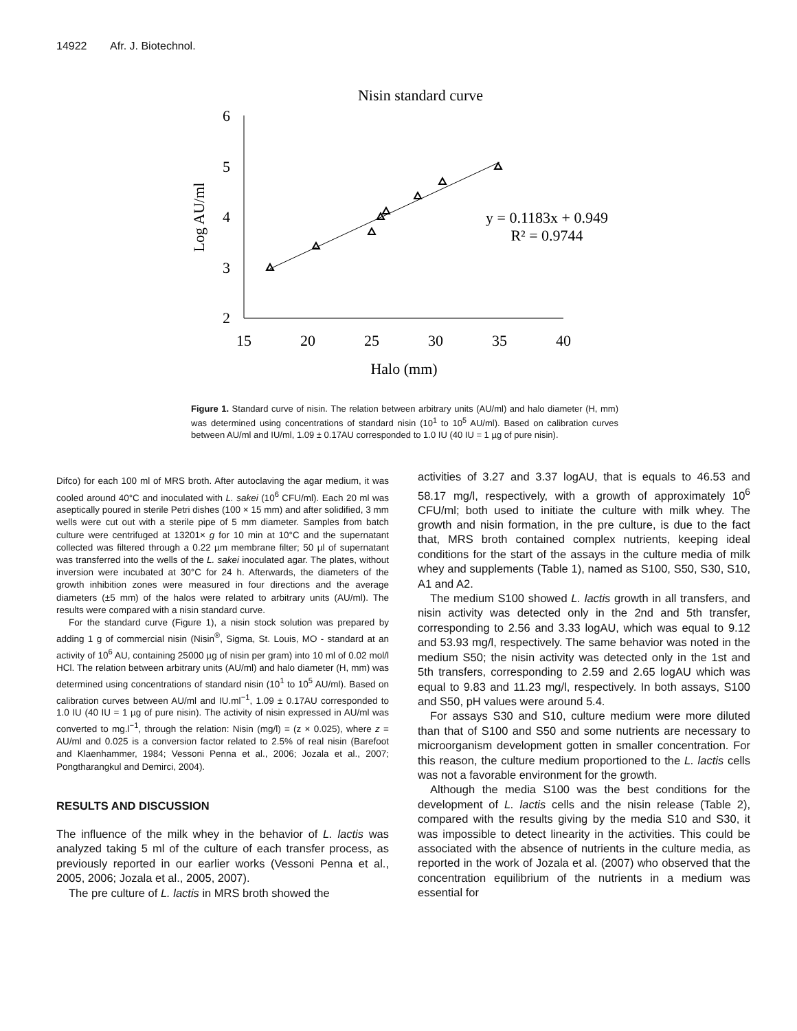14922 Afr. J. Biotechnol.
Nisin standard curve
6
5
4
3
2
15
20
25
30
35
40
Halo (mm)
Log AU/ml
y = 0.1183x + 0.949
R² = 0.9744
Figure 1. Standard curve of nisin. The relation between arbitrary units (AU/ml) and halo diameter (H, mm) was determined using concentrations of standard nisin (10<sup>1</sup> to 10<sup>5</sup> AU/ml). Based on calibration curves between AU/ml and IU/ml, 1.09 ± 0.17AU corresponded to 1.0 IU (40 IU = 1 µg of pure nisin).
Difco) for each 100 ml of MRS broth. After autoclaving the agar medium, it was cooled around 40°C and inoculated with L. sakei (10<sup>6</sup> CFU/ml). Each 20 ml was aseptically poured in sterile Petri dishes (100 × 15 mm) and after solidified, 3 mm wells were cut out with a sterile pipe of 5 mm diameter. Samples from batch culture were centrifuged at 13201× g for 10 min at 10°C and the supernatant collected was filtered through a 0.22 µm membrane filter; 50 µl of supernatant was transferred into the wells of the L. sakei inoculated agar. The plates, without inversion were incubated at 30°C for 24 h. Afterwards, the diameters of the growth inhibition zones were measured in four directions and the average diameters (±5 mm) of the halos were related to arbitrary units (AU/ml). The results were compared with a nisin standard curve.
For the standard curve (Figure 1), a nisin stock solution was prepared by adding 1 g of commercial nisin (Nisin<sup>®</sup>, Sigma, St. Louis, MO - standard at an activity of 10<sup>6</sup> AU, containing 25000 µg of nisin per gram) into 10 ml of 0.02 mol/l HCl. The relation between arbitrary units (AU/ml) and halo diameter (H, mm) was determined using concentrations of standard nisin (10<sup>1</sup> to 10<sup>5</sup> AU/ml). Based on calibration curves between AU/ml and IU.ml<sup>−1</sup>, 1.09 ± 0.17AU corresponded to 1.0 IU (40 IU = 1 µg of pure nisin). The activity of nisin expressed in AU/ml was converted to mg.l<sup>−1</sup>, through the relation: Nisin (mg/l) = (z × 0.025), where z = AU/ml and 0.025 is a conversion factor related to 2.5% of real nisin (Barefoot and Klaenhammer, 1984; Vessoni Penna et al., 2006; Jozala et al., 2007; Pongtharangkul and Demirci, 2004).
RESULTS AND DISCUSSION
The influence of the milk whey in the behavior of L. lactis was analyzed taking 5 ml of the culture of each transfer process, as previously reported in our earlier works (Vessoni Penna et al., 2005, 2006; Jozala et al., 2005, 2007).
The pre culture of L. lactis in MRS broth showed the
activities of 3.27 and 3.37 logAU, that is equals to 46.53 and 58.17 mg/l, respectively, with a growth of approximately 10<sup>6</sup> CFU/ml; both used to initiate the culture with milk whey. The growth and nisin formation, in the pre culture, is due to the fact that, MRS broth contained complex nutrients, keeping ideal conditions for the start of the assays in the culture media of milk whey and supplements (Table 1), named as S100, S50, S30, S10, A1 and A2.
The medium S100 showed L. lactis growth in all transfers, and nisin activity was detected only in the 2nd and 5th transfer, corresponding to 2.56 and 3.33 logAU, which was equal to 9.12 and 53.93 mg/l, respectively. The same behavior was noted in the medium S50; the nisin activity was detected only in the 1st and 5th transfers, corresponding to 2.59 and 2.65 logAU which was equal to 9.83 and 11.23 mg/l, respectively. In both assays, S100 and S50, pH values were around 5.4.
For assays S30 and S10, culture medium were more diluted than that of S100 and S50 and some nutrients are necessary to microorganism development gotten in smaller concentration. For this reason, the culture medium proportioned to the L. lactis cells was not a favorable environment for the growth.
Although the media S100 was the best conditions for the development of L. lactis cells and the nisin release (Table 2), compared with the results giving by the media S10 and S30, it was impossible to detect linearity in the activities. This could be associated with the absence of nutrients in the culture media, as reported in the work of Jozala et al. (2007) who observed that the concentration equilibrium of the nutrients in a medium was essential for